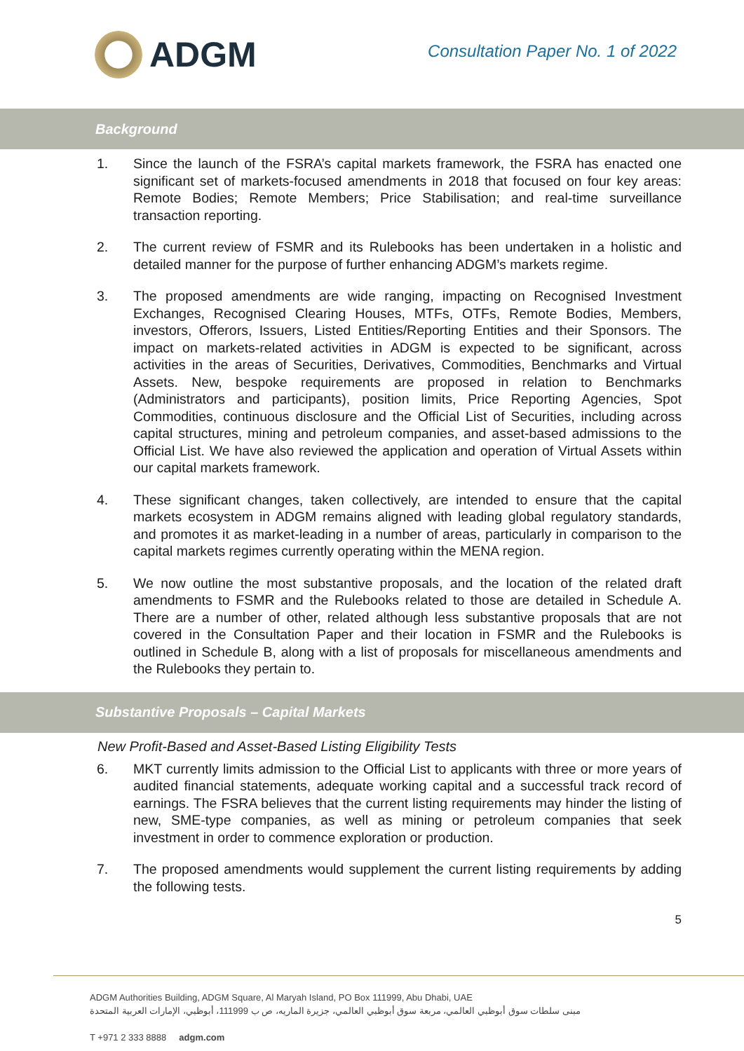ADGM
Consultation Paper No. 1 of 2022
Background
1. Since the launch of the FSRA’s capital markets framework, the FSRA has enacted one significant set of markets-focused amendments in 2018 that focused on four key areas: Remote Bodies; Remote Members; Price Stabilisation; and real-time surveillance transaction reporting.
2. The current review of FSMR and its Rulebooks has been undertaken in a holistic and detailed manner for the purpose of further enhancing ADGM’s markets regime.
3. The proposed amendments are wide ranging, impacting on Recognised Investment Exchanges, Recognised Clearing Houses, MTFs, OTFs, Remote Bodies, Members, investors, Offerors, Issuers, Listed Entities/Reporting Entities and their Sponsors. The impact on markets-related activities in ADGM is expected to be significant, across activities in the areas of Securities, Derivatives, Commodities, Benchmarks and Virtual Assets. New, bespoke requirements are proposed in relation to Benchmarks (Administrators and participants), position limits, Price Reporting Agencies, Spot Commodities, continuous disclosure and the Official List of Securities, including across capital structures, mining and petroleum companies, and asset-based admissions to the Official List. We have also reviewed the application and operation of Virtual Assets within our capital markets framework.
4. These significant changes, taken collectively, are intended to ensure that the capital markets ecosystem in ADGM remains aligned with leading global regulatory standards, and promotes it as market-leading in a number of areas, particularly in comparison to the capital markets regimes currently operating within the MENA region.
5. We now outline the most substantive proposals, and the location of the related draft amendments to FSMR and the Rulebooks related to those are detailed in Schedule A. There are a number of other, related although less substantive proposals that are not covered in the Consultation Paper and their location in FSMR and the Rulebooks is outlined in Schedule B, along with a list of proposals for miscellaneous amendments and the Rulebooks they pertain to.
Substantive Proposals – Capital Markets
New Profit-Based and Asset-Based Listing Eligibility Tests
6. MKT currently limits admission to the Official List to applicants with three or more years of audited financial statements, adequate working capital and a successful track record of earnings. The FSRA believes that the current listing requirements may hinder the listing of new, SME-type companies, as well as mining or petroleum companies that seek investment in order to commence exploration or production.
7. The proposed amendments would supplement the current listing requirements by adding the following tests.
5
ADGM Authorities Building, ADGM Square, Al Maryah Island, PO Box 111999, Abu Dhabi, UAE
مبنى سلطات سوق أبوظبي العالمي، مربعة سوق أبوظبي العالمي، جزيرة الماريه، ص ب 111999، أبوظبي، الإمارات العربية المتحدة
T +971 2 333 8888 adgm.com